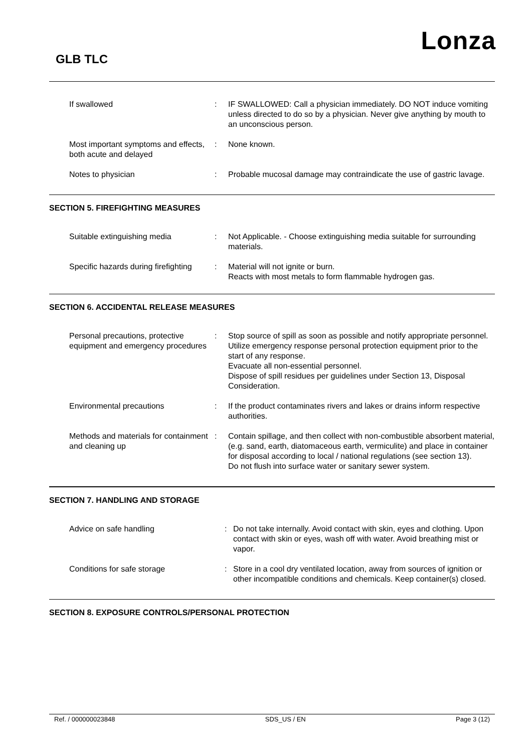Lonza
GLB TLC
| If swallowed | : | IF SWALLOWED: Call a physician immediately. DO NOT induce vomiting unless directed to do so by a physician. Never give anything by mouth to an unconscious person. |
| Most important symptoms and effects, both acute and delayed | : | None known. |
| Notes to physician | : | Probable mucosal damage may contraindicate the use of gastric lavage. |
SECTION 5. FIREFIGHTING MEASURES
| Suitable extinguishing media | : | Not Applicable. - Choose extinguishing media suitable for surrounding materials. |
| Specific hazards during firefighting | : | Material will not ignite or burn. Reacts with most metals to form flammable hydrogen gas. |
SECTION 6. ACCIDENTAL RELEASE MEASURES
| Personal precautions, protective equipment and emergency procedures | : | Stop source of spill as soon as possible and notify appropriate personnel. Utilize emergency response personal protection equipment prior to the start of any response. Evacuate all non-essential personnel. Dispose of spill residues per guidelines under Section 13, Disposal Consideration. |
| Environmental precautions | : | If the product contaminates rivers and lakes or drains inform respective authorities. |
| Methods and materials for containment and cleaning up | : | Contain spillage, and then collect with non-combustible absorbent material, (e.g. sand, earth, diatomaceous earth, vermiculite) and place in container for disposal according to local / national regulations (see section 13). Do not flush into surface water or sanitary sewer system. |
SECTION 7. HANDLING AND STORAGE
| Advice on safe handling | : | Do not take internally. Avoid contact with skin, eyes and clothing. Upon contact with skin or eyes, wash off with water. Avoid breathing mist or vapor. |
| Conditions for safe storage | : | Store in a cool dry ventilated location, away from sources of ignition or other incompatible conditions and chemicals. Keep container(s) closed. |
SECTION 8. EXPOSURE CONTROLS/PERSONAL PROTECTION
Ref. / 000000023848 SDS_US / EN Page 3 (12)